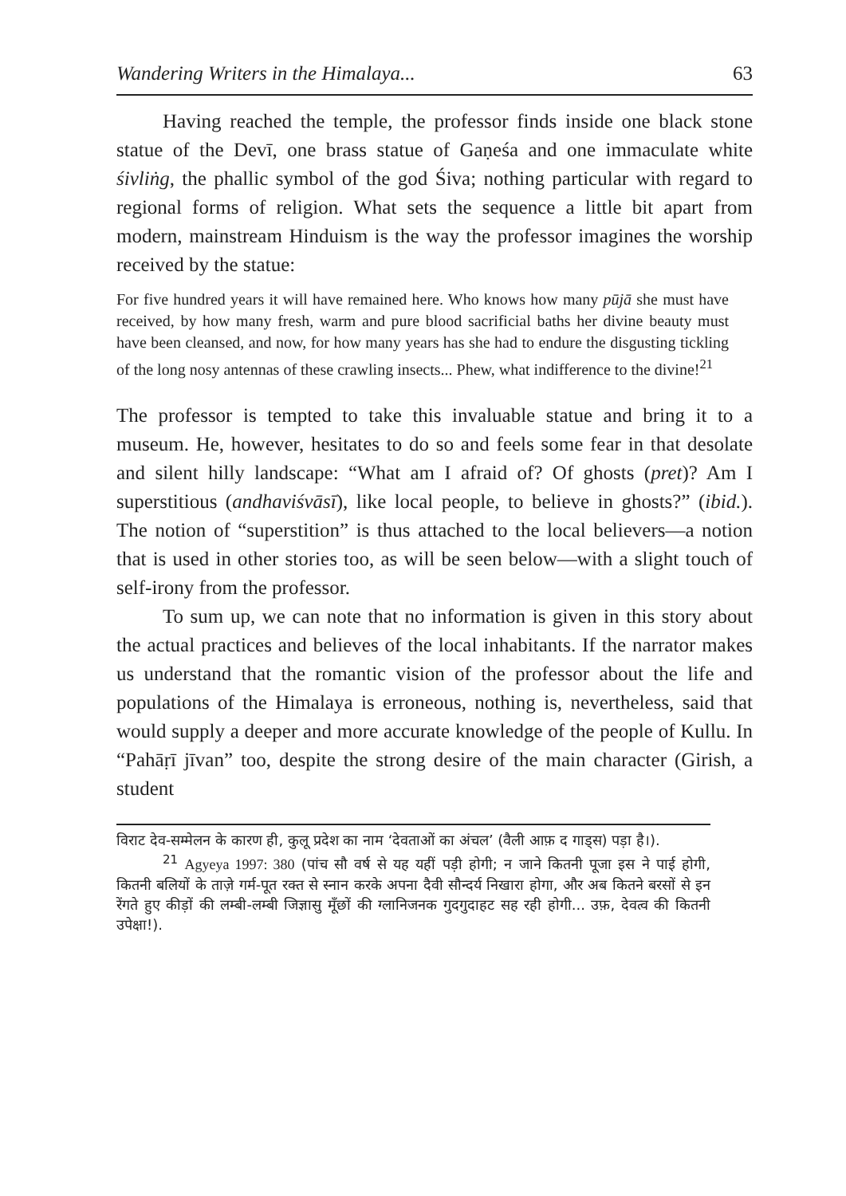Wandering Writers in the Himalaya... 63
Having reached the temple, the professor finds inside one black stone statue of the Devī, one brass statue of Gaṇeśa and one immaculate white śivliṅg, the phallic symbol of the god Śiva; nothing particular with regard to regional forms of religion. What sets the sequence a little bit apart from modern, mainstream Hinduism is the way the professor imagines the worship received by the statue:
For five hundred years it will have remained here. Who knows how many pūjā she must have received, by how many fresh, warm and pure blood sacrificial baths her divine beauty must have been cleansed, and now, for how many years has she had to endure the disgusting tickling of the long nosy antennas of these crawling insects... Phew, what indifference to the divine!<sup>21</sup>
The professor is tempted to take this invaluable statue and bring it to a museum. He, however, hesitates to do so and feels some fear in that desolate and silent hilly landscape: “What am I afraid of? Of ghosts (pret)? Am I superstitious (andhaviśvāsī), like local people, to believe in ghosts?” (ibid.). The notion of “superstition” is thus attached to the local believers—a notion that is used in other stories too, as will be seen below—with a slight touch of self-irony from the professor.
To sum up, we can note that no information is given in this story about the actual practices and believes of the local inhabitants. If the narrator makes us understand that the romantic vision of the professor about the life and populations of the Himalaya is erroneous, nothing is, nevertheless, said that would supply a deeper and more accurate knowledge of the people of Kullu. In “Pahāṛī jīvan” too, despite the strong desire of the main character (Girish, a student
विराट देव-सम्मेलन के कारण ही, कुलू प्रदेश का नाम ‘देवताओं का अंचल’ (वैली आफ़ द गाड्स) पड़ा है।).
<sup>21</sup> Agyeya 1997: 380 (पांच सौ वर्ष से यह यहीं पड़ी होगी; न जाने कितनी पूजा इस ने पाई होगी, कितनी बलियों के ताज़े गर्म-पूत रक्त से स्नान करके अपना दैवी सौन्दर्य निखारा होगा, और अब कितने बरसों से इन रेंगते हुए कीड़ों की लम्बी-लम्बी जिज्ञासु मूँछों की ग्लानिजनक गुदगुदाहट सह रही होगी... उफ़, देवत्व की कितनी उपेक्षा!).